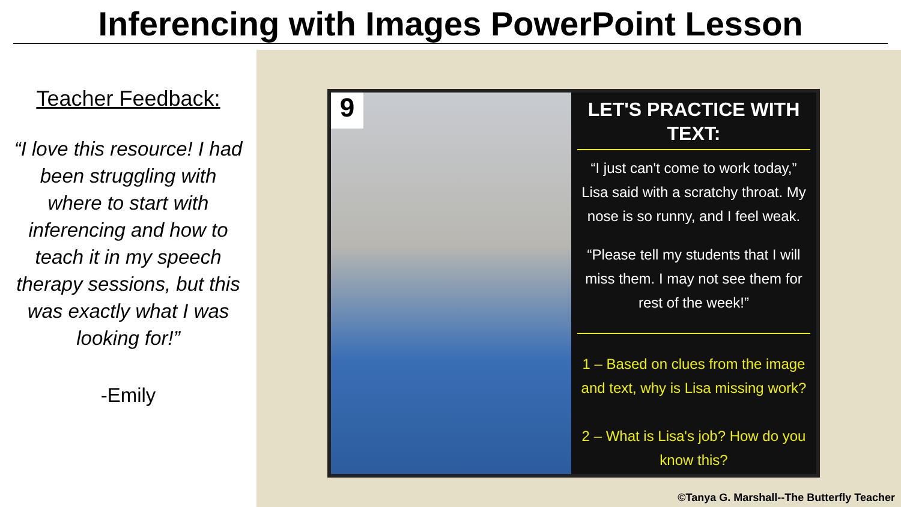Inferencing with Images PowerPoint Lesson
Teacher Feedback:
“I love this resource! I had been struggling with where to start with inferencing and how to teach it in my speech therapy sessions, but this was exactly what I was looking for!”
-Emily
9
LET'S PRACTICE WITH TEXT:
“I just can't come to work today,” Lisa said with a scratchy throat. My nose is so runny, and I feel weak.
“Please tell my students that I will miss them. I may not see them for rest of the week!”
1 – Based on clues from the image and text, why is Lisa missing work?
2 – What is Lisa's job? How do you know this?
©Tanya G. Marshall--The Butterfly Teacher